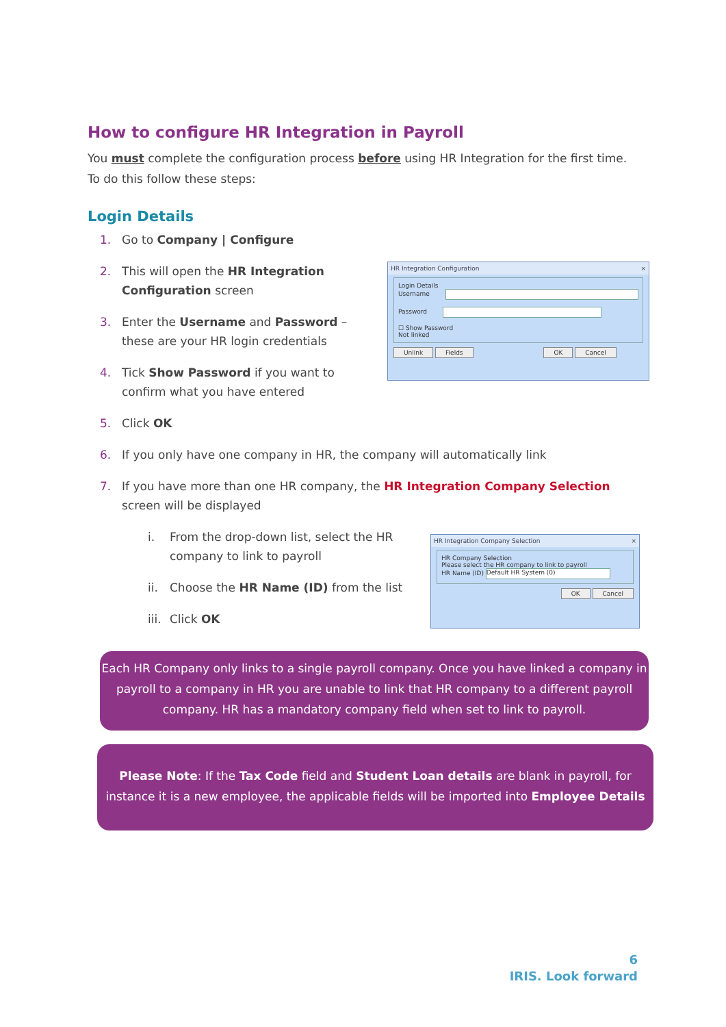How to configure HR Integration in Payroll
You must complete the configuration process before using HR Integration for the first time. To do this follow these steps:
Login Details
1. Go to Company | Configure
2. This will open the HR Integration Configuration screen
3. Enter the Username and Password – these are your HR login credentials
4. Tick Show Password if you want to confirm what you have entered
5. Click OK
6. If you only have one company in HR, the company will automatically link
7. If you have more than one HR company, the HR Integration Company Selection screen will be displayed
i. From the drop-down list, select the HR company to link to payroll
ii. Choose the HR Name (ID) from the list
iii. Click OK
HR Integration Configuration ×
Login Details
Username
Password
☐ Show Password
Not linked
Unlink Fields OK Cancel
HR Integration Company Selection ×
HR Company Selection
Please select the HR company to link to payroll
HR Name (ID) Default HR System (0)
OK Cancel
Each HR Company only links to a single payroll company. Once you have linked a company in payroll to a company in HR you are unable to link that HR company to a different payroll company. HR has a mandatory company field when set to link to payroll.
Please Note: If the Tax Code field and Student Loan details are blank in payroll, for instance it is a new employee, the applicable fields will be imported into Employee Details
6
IRIS. Look forward